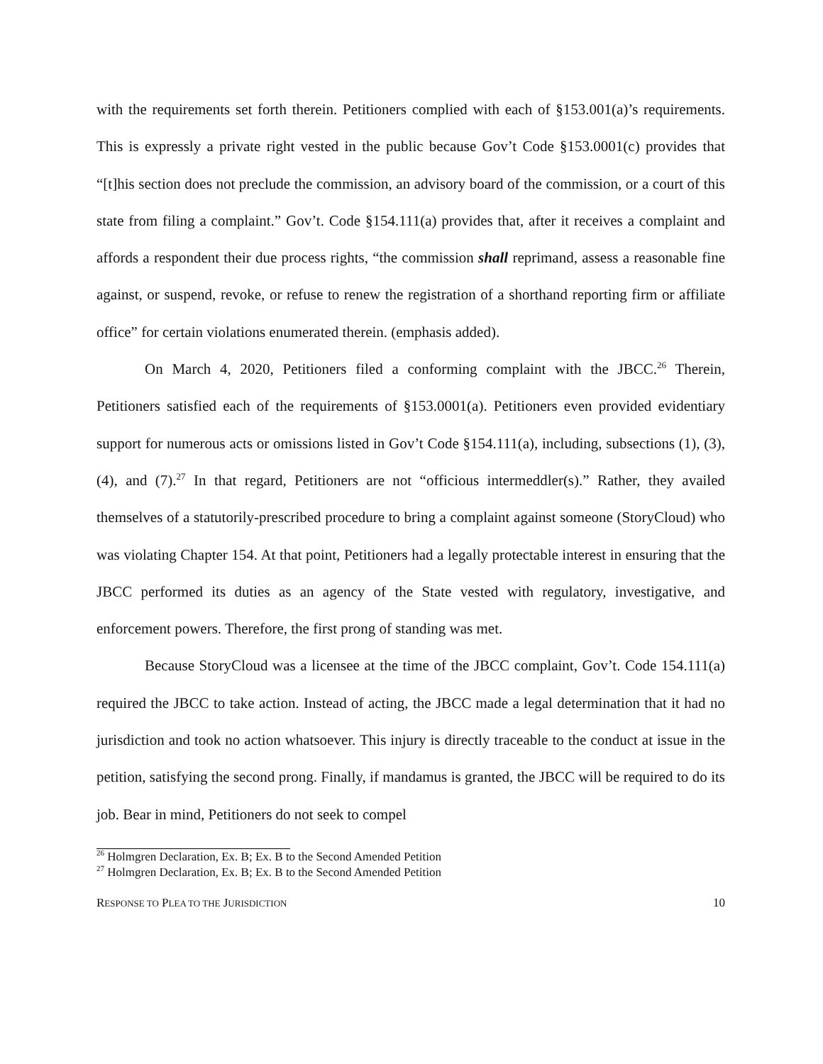with the requirements set forth therein. Petitioners complied with each of §153.001(a)’s requirements. This is expressly a private right vested in the public because Gov’t Code §153.0001(c) provides that “[t]his section does not preclude the commission, an advisory board of the commission, or a court of this state from filing a complaint.” Gov’t. Code §154.111(a) provides that, after it receives a complaint and affords a respondent their due process rights, “the commission shall reprimand, assess a reasonable fine against, or suspend, revoke, or refuse to renew the registration of a shorthand reporting firm or affiliate office” for certain violations enumerated therein. (emphasis added).
On March 4, 2020, Petitioners filed a conforming complaint with the JBCC.<sup>26</sup> Therein, Petitioners satisfied each of the requirements of §153.0001(a). Petitioners even provided evidentiary support for numerous acts or omissions listed in Gov’t Code §154.111(a), including, subsections (1), (3), (4), and (7).<sup>27</sup> In that regard, Petitioners are not “officious intermeddler(s).” Rather, they availed themselves of a statutorily-prescribed procedure to bring a complaint against someone (StoryCloud) who was violating Chapter 154. At that point, Petitioners had a legally protectable interest in ensuring that the JBCC performed its duties as an agency of the State vested with regulatory, investigative, and enforcement powers. Therefore, the first prong of standing was met.
Because StoryCloud was a licensee at the time of the JBCC complaint, Gov’t. Code 154.111(a) required the JBCC to take action. Instead of acting, the JBCC made a legal determination that it had no jurisdiction and took no action whatsoever. This injury is directly traceable to the conduct at issue in the petition, satisfying the second prong. Finally, if mandamus is granted, the JBCC will be required to do its job. Bear in mind, Petitioners do not seek to compel
<sup>26</sup> Holmgren Declaration, Ex. B; Ex. B to the Second Amended Petition
<sup>27</sup> Holmgren Declaration, Ex. B; Ex. B to the Second Amended Petition
RESPONSE TO PLEA TO THE JURISDICTION 10